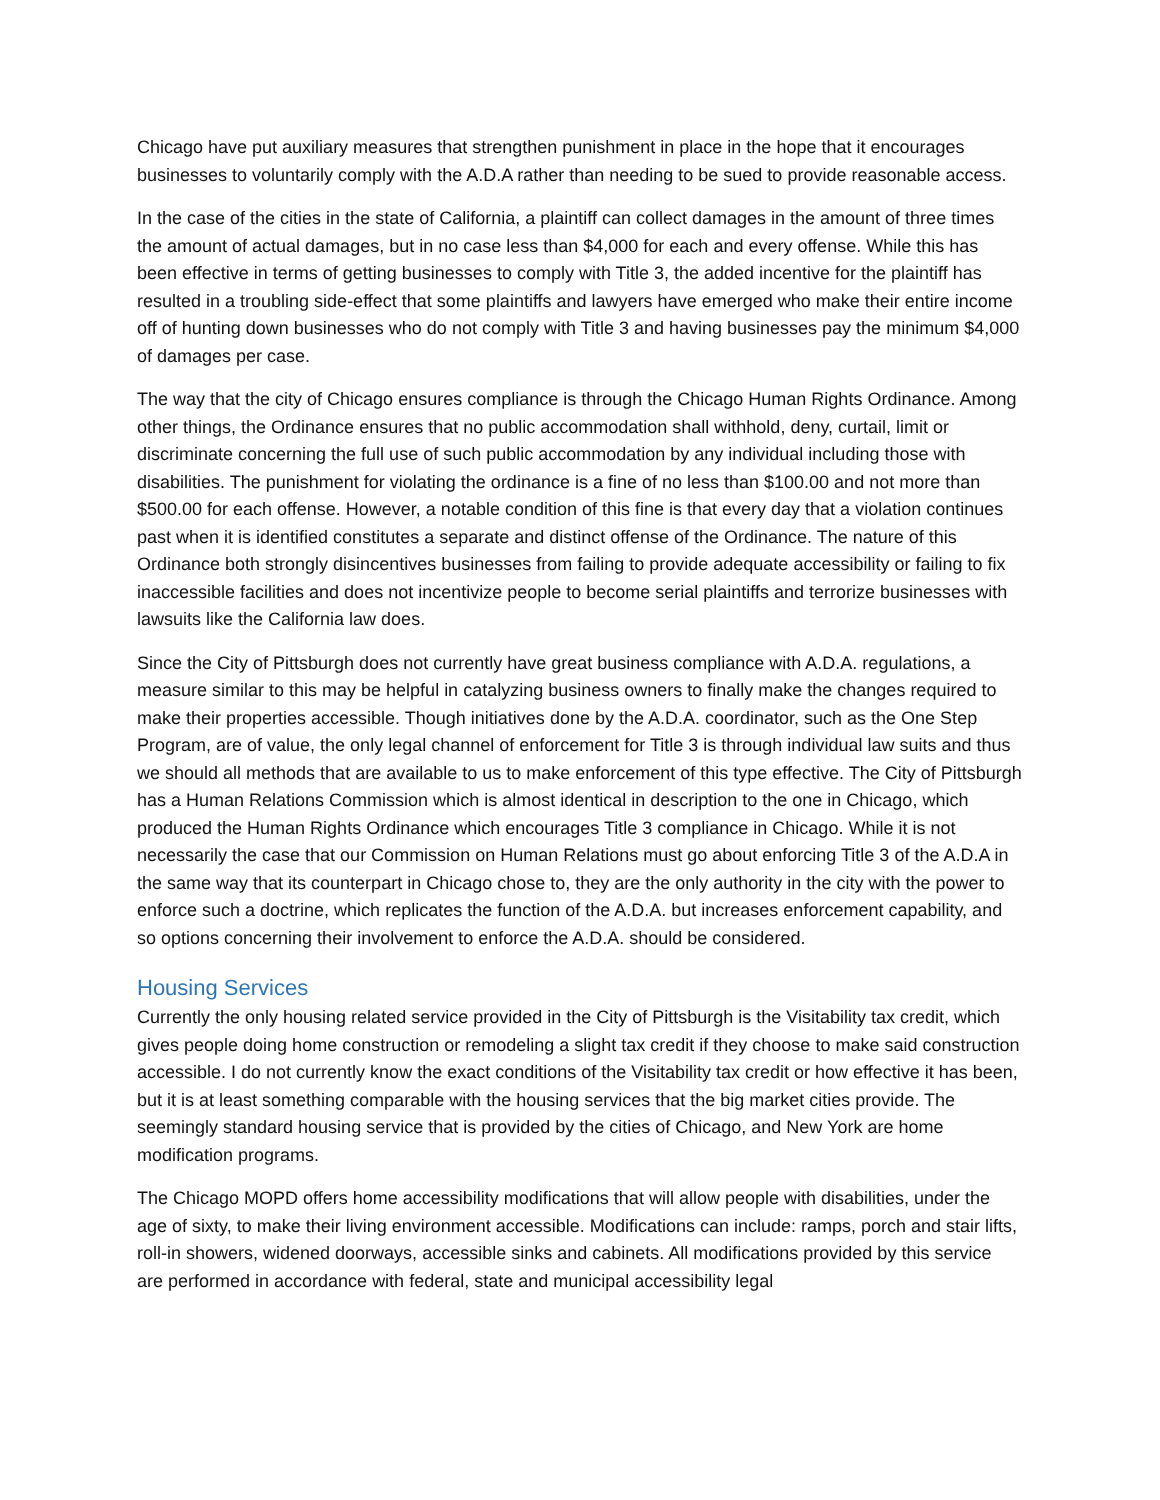Chicago have put auxiliary measures that strengthen punishment in place in the hope that it encourages businesses to voluntarily comply with the A.D.A rather than needing to be sued to provide reasonable access.
In the case of the cities in the state of California, a plaintiff can collect damages in the amount of three times the amount of actual damages, but in no case less than $4,000 for each and every offense. While this has been effective in terms of getting businesses to comply with Title 3, the added incentive for the plaintiff has resulted in a troubling side-effect that some plaintiffs and lawyers have emerged who make their entire income off of hunting down businesses who do not comply with Title 3 and having businesses pay the minimum $4,000 of damages per case.
The way that the city of Chicago ensures compliance is through the Chicago Human Rights Ordinance. Among other things, the Ordinance ensures that no public accommodation shall withhold, deny, curtail, limit or discriminate concerning the full use of such public accommodation by any individual including those with disabilities. The punishment for violating the ordinance is a fine of no less than $100.00 and not more than $500.00 for each offense. However, a notable condition of this fine is that every day that a violation continues past when it is identified constitutes a separate and distinct offense of the Ordinance. The nature of this Ordinance both strongly disincentives businesses from failing to provide adequate accessibility or failing to fix inaccessible facilities and does not incentivize people to become serial plaintiffs and terrorize businesses with lawsuits like the California law does.
Since the City of Pittsburgh does not currently have great business compliance with A.D.A. regulations, a measure similar to this may be helpful in catalyzing business owners to finally make the changes required to make their properties accessible. Though initiatives done by the A.D.A. coordinator, such as the One Step Program, are of value, the only legal channel of enforcement for Title 3 is through individual law suits and thus we should all methods that are available to us to make enforcement of this type effective. The City of Pittsburgh has a Human Relations Commission which is almost identical in description to the one in Chicago, which produced the Human Rights Ordinance which encourages Title 3 compliance in Chicago. While it is not necessarily the case that our Commission on Human Relations must go about enforcing Title 3 of the A.D.A in the same way that its counterpart in Chicago chose to, they are the only authority in the city with the power to enforce such a doctrine, which replicates the function of the A.D.A. but increases enforcement capability, and so options concerning their involvement to enforce the A.D.A. should be considered.
Housing Services
Currently the only housing related service provided in the City of Pittsburgh is the Visitability tax credit, which gives people doing home construction or remodeling a slight tax credit if they choose to make said construction accessible. I do not currently know the exact conditions of the Visitability tax credit or how effective it has been, but it is at least something comparable with the housing services that the big market cities provide. The seemingly standard housing service that is provided by the cities of Chicago, and New York are home modification programs.
The Chicago MOPD offers home accessibility modifications that will allow people with disabilities, under the age of sixty, to make their living environment accessible. Modifications can include: ramps, porch and stair lifts, roll-in showers, widened doorways, accessible sinks and cabinets. All modifications provided by this service are performed in accordance with federal, state and municipal accessibility legal